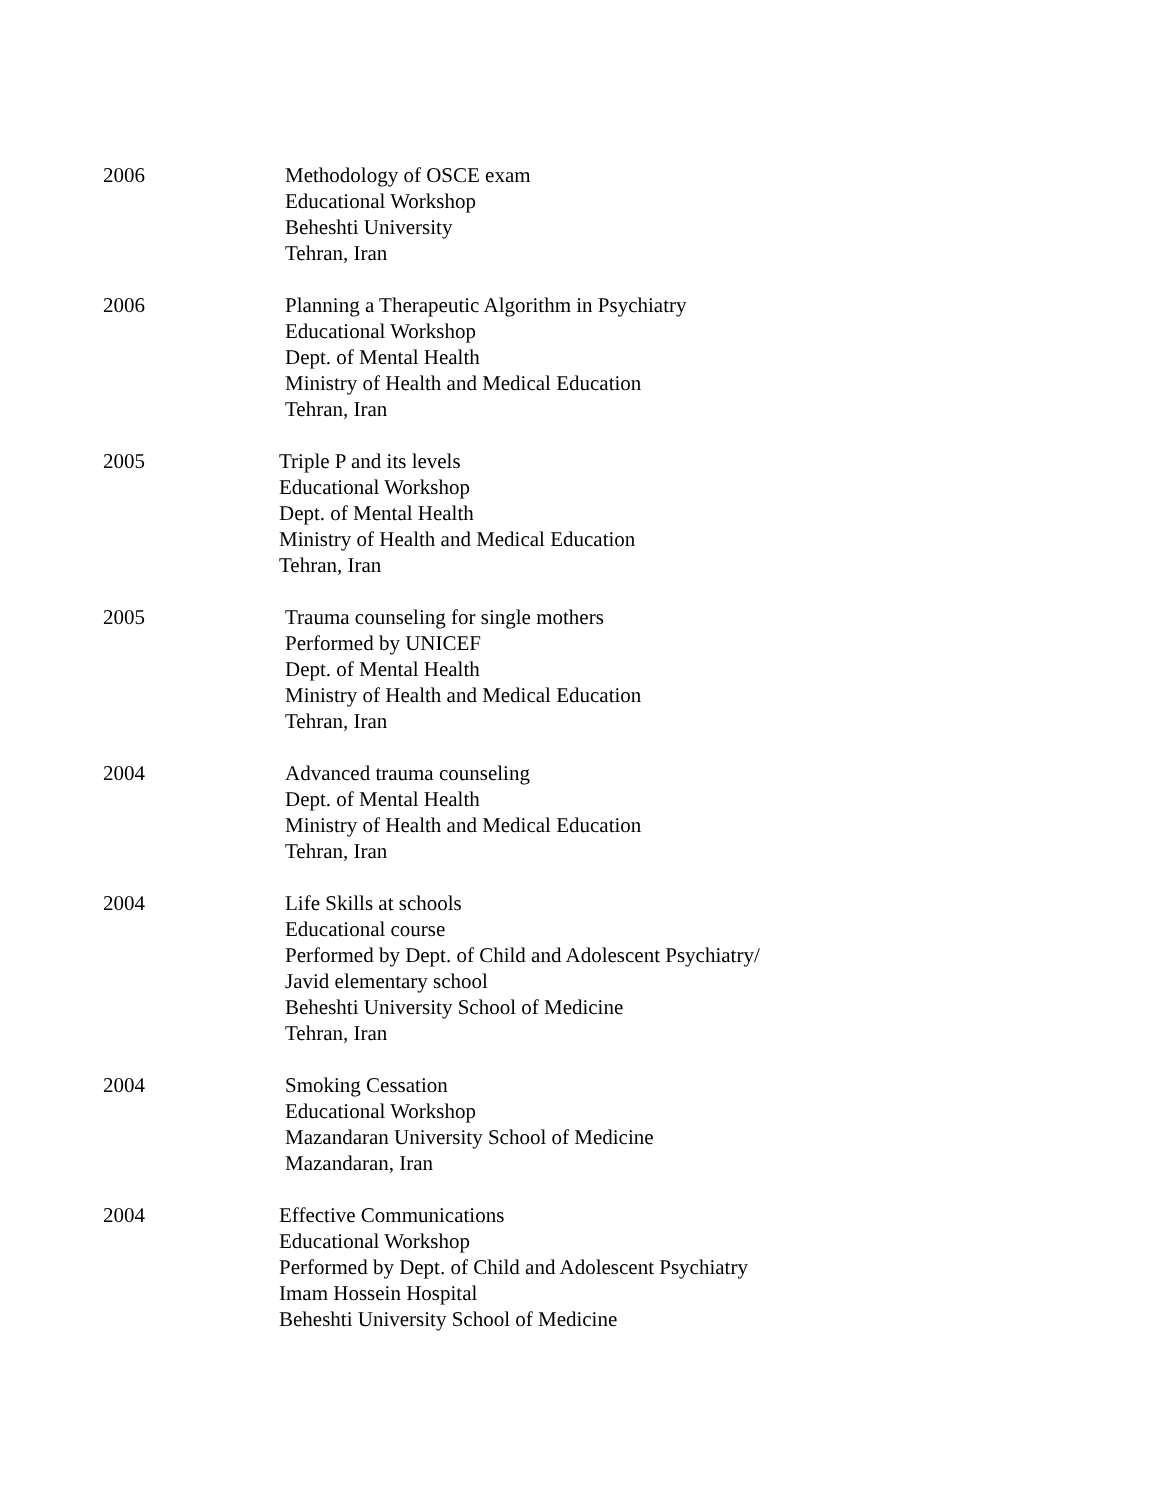2006 Methodology of OSCE exam
Educational Workshop
Beheshti University
Tehran, Iran
2006 Planning a Therapeutic Algorithm in Psychiatry
Educational Workshop
Dept. of Mental Health
Ministry of Health and Medical Education
Tehran, Iran
2005 Triple P and its levels
Educational Workshop
Dept. of Mental Health
Ministry of Health and Medical Education
Tehran, Iran
2005 Trauma counseling for single mothers
Performed by UNICEF
Dept. of Mental Health
Ministry of Health and Medical Education
Tehran, Iran
2004 Advanced trauma counseling
Dept. of Mental Health
Ministry of Health and Medical Education
Tehran, Iran
2004 Life Skills at schools
Educational course
Performed by Dept. of Child and Adolescent Psychiatry/
Javid elementary school
Beheshti University School of Medicine
Tehran, Iran
2004 Smoking Cessation
Educational Workshop
Mazandaran University School of Medicine
Mazandaran, Iran
2004 Effective Communications
Educational Workshop
Performed by Dept. of Child and Adolescent Psychiatry
Imam Hossein Hospital
Beheshti University School of Medicine